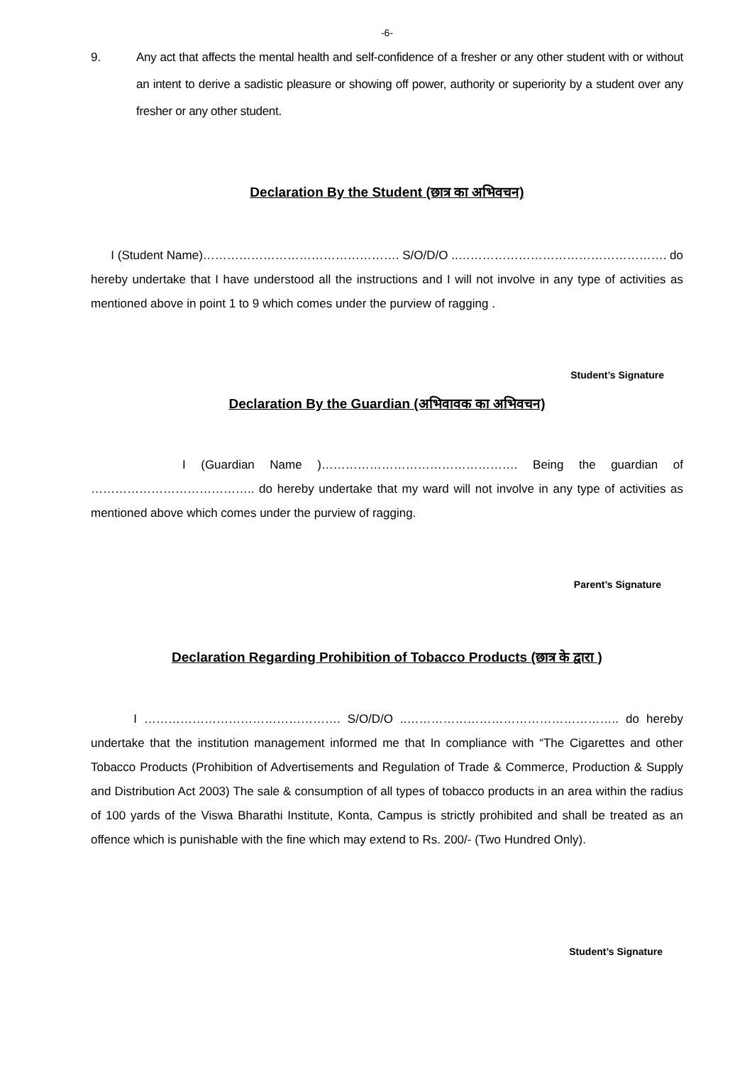-6-
9. Any act that affects the mental health and self-confidence of a fresher or any other student with or without an intent to derive a sadistic pleasure or showing off power, authority or superiority by a student over any fresher or any other student.
Declaration By the Student (छात्र का अभिवचन)
I (Student Name)…………………………………………. S/O/D/O ..……………………………………………. do hereby undertake that I have understood all the instructions and I will not involve in any type of activities as mentioned above in point 1 to 9 which comes under the purview of ragging .
Student’s Signature
Declaration By the Guardian (अभिवावक का अभिवचन)
I (Guardian Name )…………………………………………. Being the guardian of ………………………………….. do hereby undertake that my ward will not involve in any type of activities as mentioned above which comes under the purview of ragging.
Parent’s Signature
Declaration Regarding Prohibition of Tobacco Products (छात्र के द्वारा )
I …………………………………………. S/O/D/O ..…………………………………………….. do hereby undertake that the institution management informed me that In compliance with “The Cigarettes and other Tobacco Products (Prohibition of Advertisements and Regulation of Trade & Commerce, Production & Supply and Distribution Act 2003) The sale & consumption of all types of tobacco products in an area within the radius of 100 yards of the Viswa Bharathi Institute, Konta, Campus is strictly prohibited and shall be treated as an offence which is punishable with the fine which may extend to Rs. 200/- (Two Hundred Only).
Student’s Signature